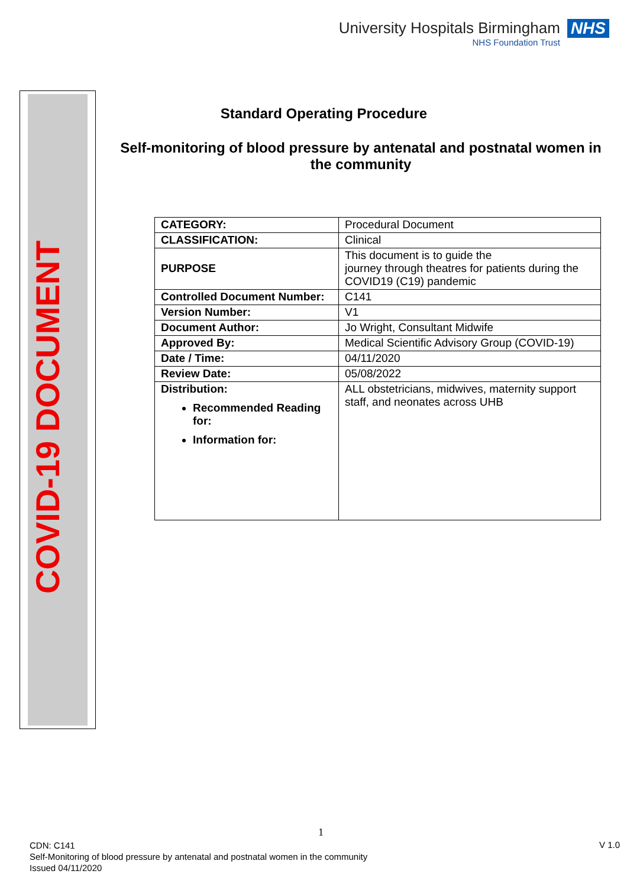University Hospitals Birmingham
NHS Foundation Trust
NHS
COVID-19 DOCUMENT
Standard Operating Procedure
Self-monitoring of blood pressure by antenatal and postnatal women in the community
| CATEGORY: | Procedural Document |
| CLASSIFICATION: | Clinical |
| PURPOSE | This document is to guide the journey through theatres for patients during the COVID19 (C19) pandemic |
| Controlled Document Number: | C141 |
| Version Number: | V1 |
| Document Author: | Jo Wright, Consultant Midwife |
| Approved By: | Medical Scientific Advisory Group (COVID-19) |
| Date / Time: | 04/11/2020 |
| Review Date: | 05/08/2022 |
| Distribution: Recommended Reading for: Information for: | ALL obstetricians, midwives, maternity support staff, and neonates across UHB |
1
CDN: C141
Self-Monitoring of blood pressure by antenatal and postnatal women in the community
Issued 04/11/2020
V 1.0